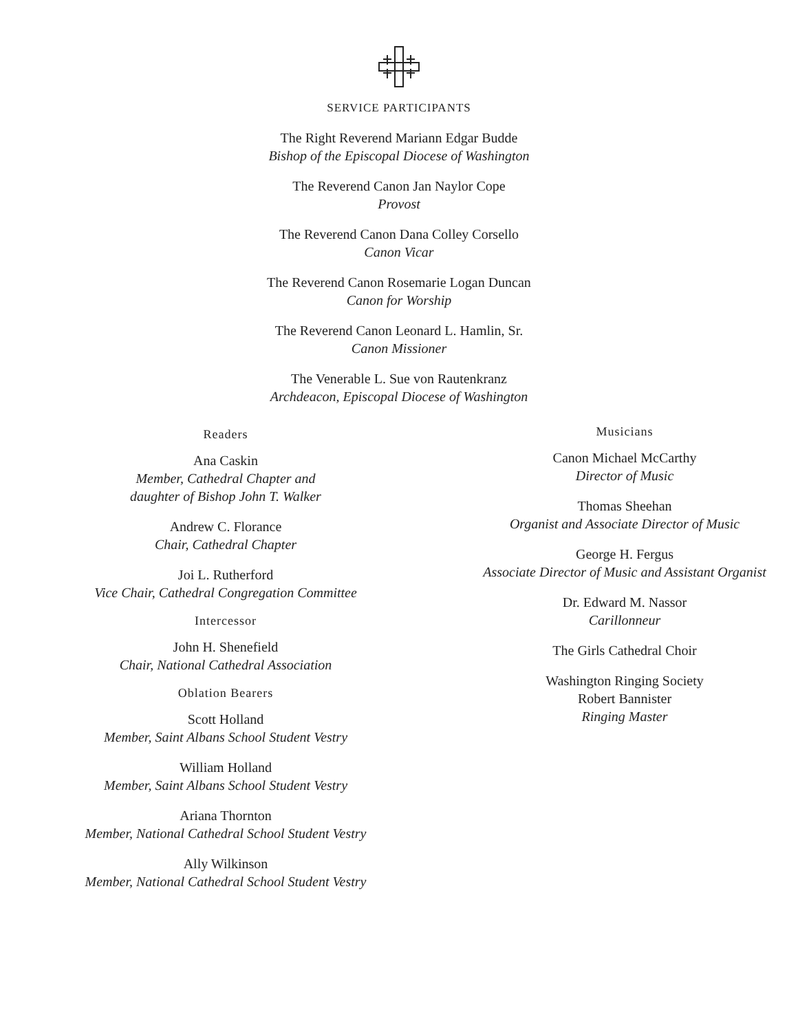SERVICE PARTICIPANTS
The Right Reverend Mariann Edgar Budde
Bishop of the Episcopal Diocese of Washington
The Reverend Canon Jan Naylor Cope
Provost
The Reverend Canon Dana Colley Corsello
Canon Vicar
The Reverend Canon Rosemarie Logan Duncan
Canon for Worship
The Reverend Canon Leonard L. Hamlin, Sr.
Canon Missioner
The Venerable L. Sue von Rautenkranz
Archdeacon, Episcopal Diocese of Washington
Readers
Ana Caskin
Member, Cathedral Chapter and
daughter of Bishop John T. Walker
Andrew C. Florance
Chair, Cathedral Chapter
Joi L. Rutherford
Vice Chair, Cathedral Congregation Committee
Intercessor
John H. Shenefield
Chair, National Cathedral Association
Oblation Bearers
Scott Holland
Member, Saint Albans School Student Vestry
William Holland
Member, Saint Albans School Student Vestry
Ariana Thornton
Member, National Cathedral School Student Vestry
Ally Wilkinson
Member, National Cathedral School Student Vestry
Musicians
Canon Michael McCarthy
Director of Music
Thomas Sheehan
Organist and Associate Director of Music
George H. Fergus
Associate Director of Music and Assistant Organist
Dr. Edward M. Nassor
Carillonneur
The Girls Cathedral Choir
Washington Ringing Society
Robert Bannister
Ringing Master